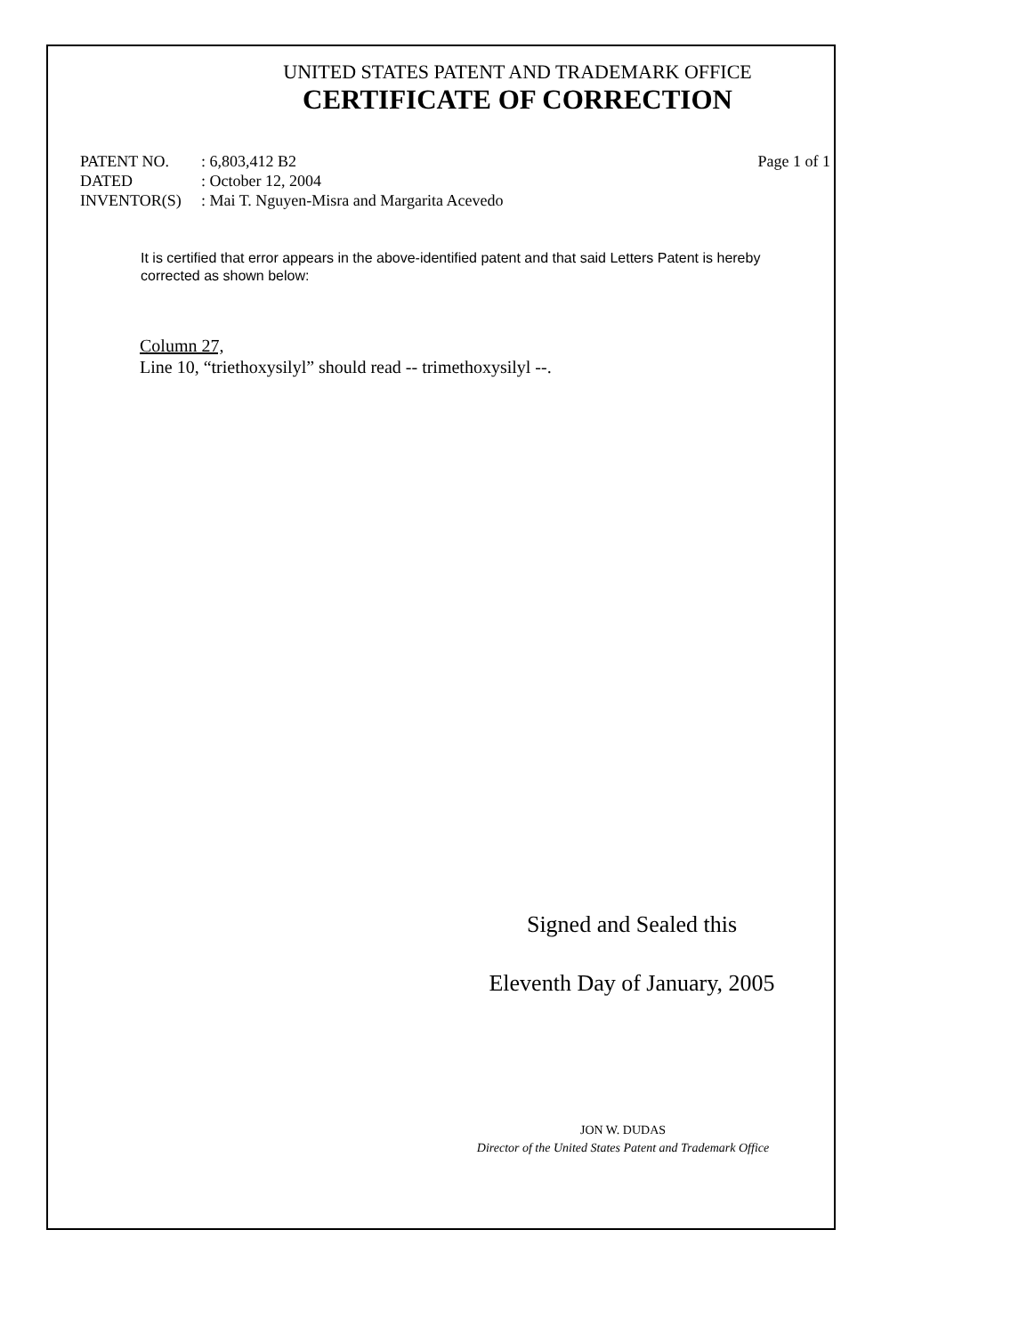UNITED STATES PATENT AND TRADEMARK OFFICE
CERTIFICATE OF CORRECTION
| PATENT NO. | : 6,803,412 B2 |
| DATED | : October 12, 2004 |
| INVENTOR(S) | : Mai T. Nguyen-Misra and Margarita Acevedo |
Page 1 of 1
It is certified that error appears in the above-identified patent and that said Letters Patent is hereby corrected as shown below:
Column 27,
Line 10, “triethoxysilyl” should read -- trimethoxysilyl --.
Signed and Sealed this
Eleventh Day of January, 2005
JON W. DUDAS
Director of the United States Patent and Trademark Office